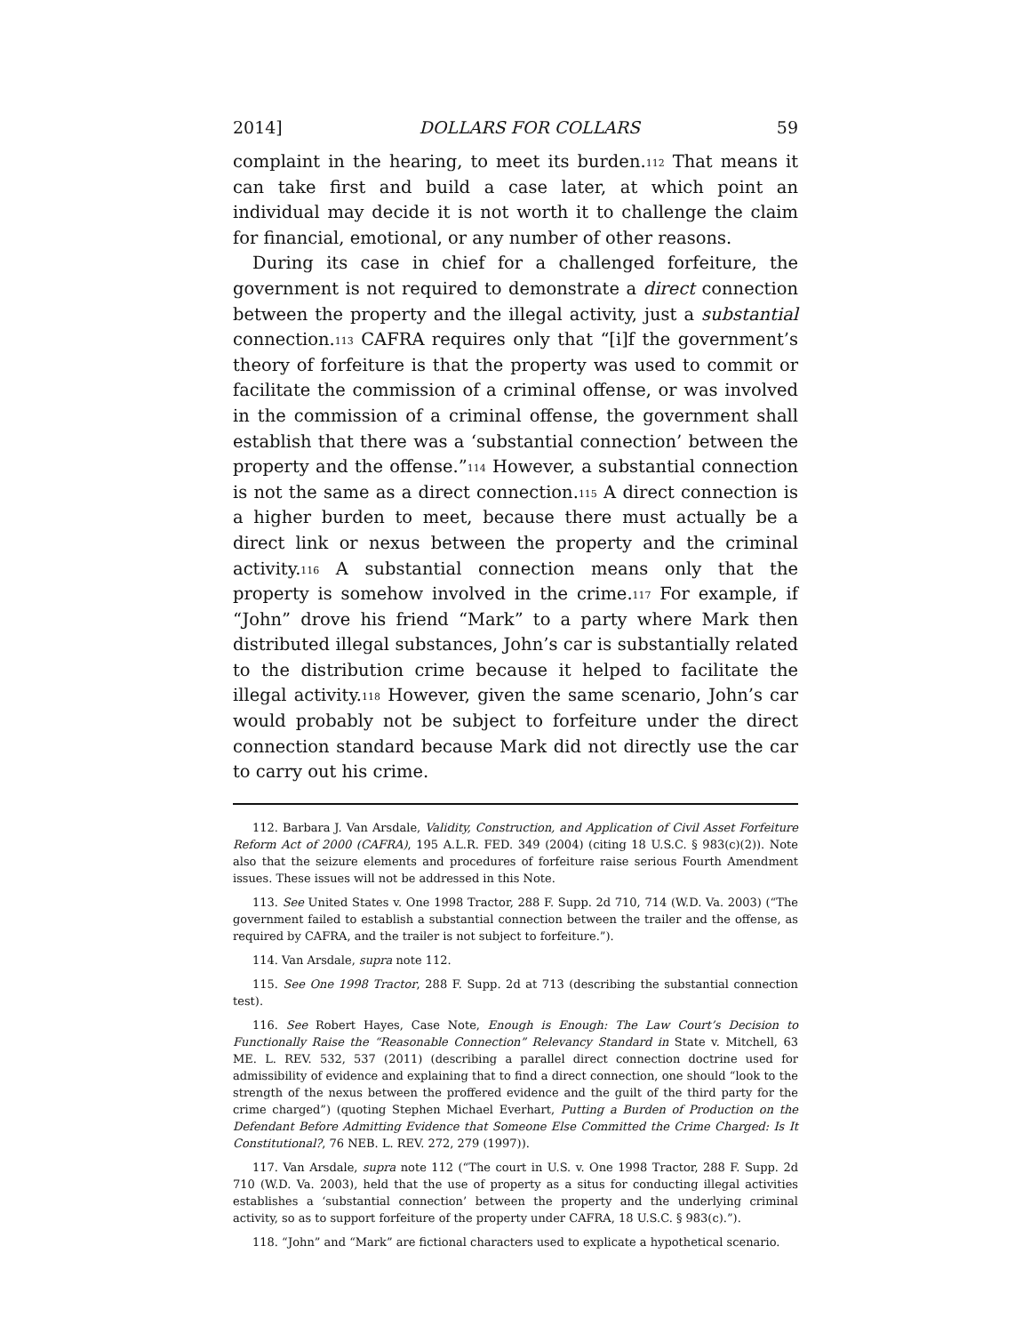2014] DOLLARS FOR COLLARS 59
complaint in the hearing, to meet its burden.<sup>112</sup> That means it can take first and build a case later, at which point an individual may decide it is not worth it to challenge the claim for financial, emotional, or any number of other reasons.
During its case in chief for a challenged forfeiture, the government is not required to demonstrate a direct connection between the property and the illegal activity, just a substantial connection.<sup>113</sup> CAFRA requires only that “[i]f the government’s theory of forfeiture is that the property was used to commit or facilitate the commission of a criminal offense, or was involved in the commission of a criminal offense, the government shall establish that there was a ‘substantial connection’ between the property and the offense.”<sup>114</sup> However, a substantial connection is not the same as a direct connection.<sup>115</sup> A direct connection is a higher burden to meet, because there must actually be a direct link or nexus between the property and the criminal activity.<sup>116</sup> A substantial connection means only that the property is somehow involved in the crime.<sup>117</sup> For example, if “John” drove his friend “Mark” to a party where Mark then distributed illegal substances, John’s car is substantially related to the distribution crime because it helped to facilitate the illegal activity.<sup>118</sup> However, given the same scenario, John’s car would probably not be subject to forfeiture under the direct connection standard because Mark did not directly use the car to carry out his crime.
112. Barbara J. Van Arsdale, Validity, Construction, and Application of Civil Asset Forfeiture Reform Act of 2000 (CAFRA), 195 A.L.R. FED. 349 (2004) (citing 18 U.S.C. § 983(c)(2)). Note also that the seizure elements and procedures of forfeiture raise serious Fourth Amendment issues. These issues will not be addressed in this Note.
113. See United States v. One 1998 Tractor, 288 F. Supp. 2d 710, 714 (W.D. Va. 2003) (“The government failed to establish a substantial connection between the trailer and the offense, as required by CAFRA, and the trailer is not subject to forfeiture.”).
114. Van Arsdale, supra note 112.
115. See One 1998 Tractor, 288 F. Supp. 2d at 713 (describing the substantial connection test).
116. See Robert Hayes, Case Note, Enough is Enough: The Law Court’s Decision to Functionally Raise the “Reasonable Connection” Relevancy Standard in State v. Mitchell, 63 ME. L. REV. 532, 537 (2011) (describing a parallel direct connection doctrine used for admissibility of evidence and explaining that to find a direct connection, one should “look to the strength of the nexus between the proffered evidence and the guilt of the third party for the crime charged”) (quoting Stephen Michael Everhart, Putting a Burden of Production on the Defendant Before Admitting Evidence that Someone Else Committed the Crime Charged: Is It Constitutional?, 76 NEB. L. REV. 272, 279 (1997)).
117. Van Arsdale, supra note 112 (“The court in U.S. v. One 1998 Tractor, 288 F. Supp. 2d 710 (W.D. Va. 2003), held that the use of property as a situs for conducting illegal activities establishes a ‘substantial connection’ between the property and the underlying criminal activity, so as to support forfeiture of the property under CAFRA, 18 U.S.C. § 983(c).”).
118. “John” and “Mark” are fictional characters used to explicate a hypothetical scenario.